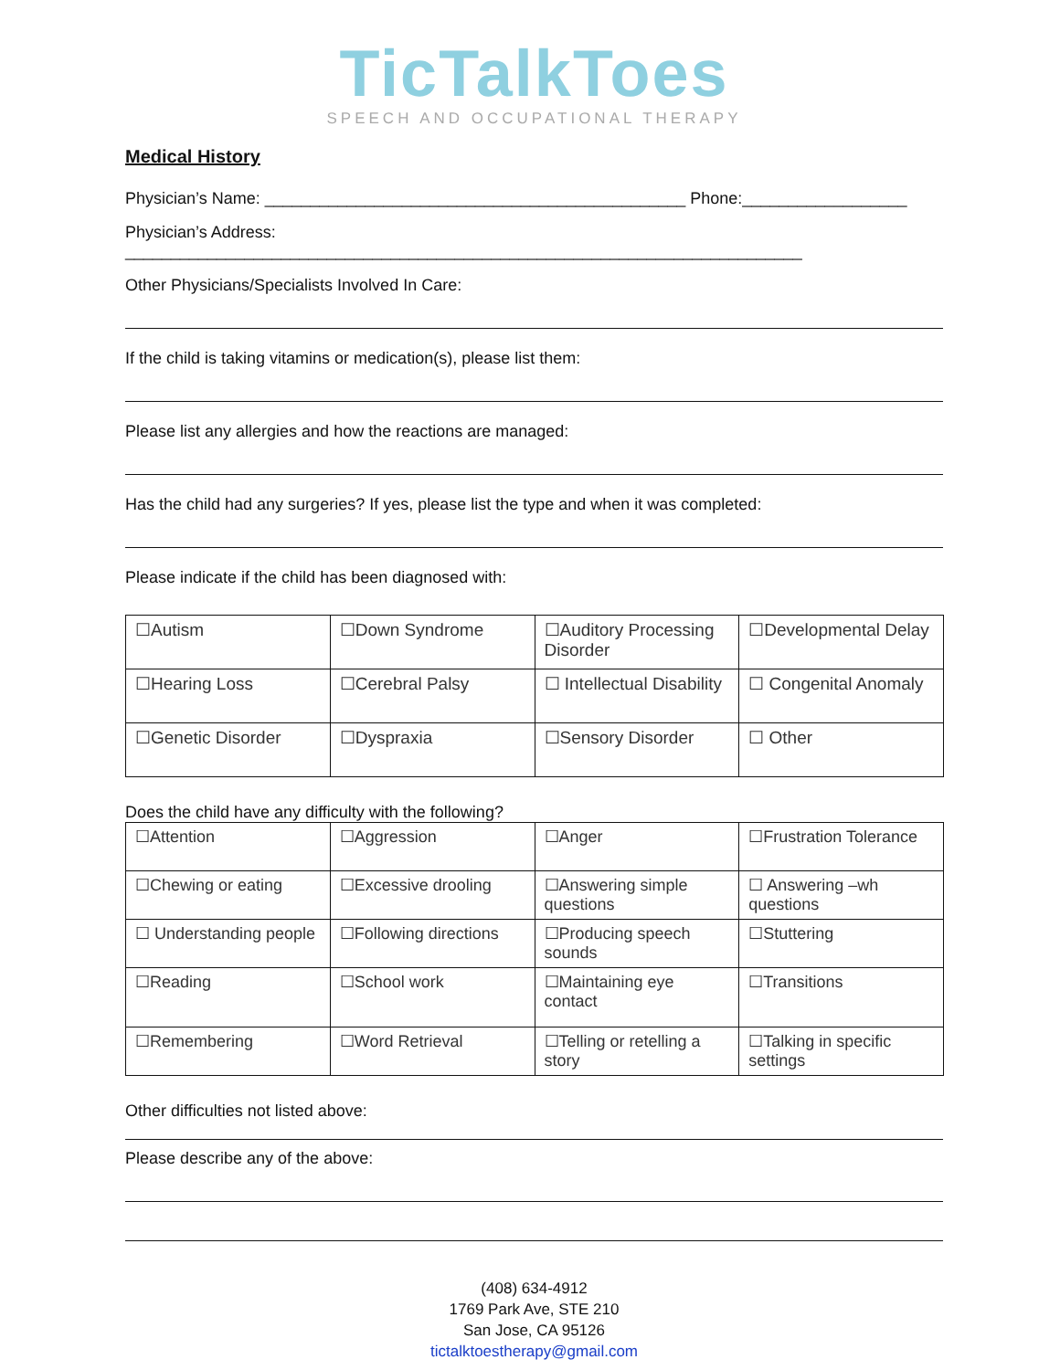TicTalkToes
SPEECH AND OCCUPATIONAL THERAPY
Medical History
Physician’s Name: ______________________________________________ Phone:__________________
Physician’s Address: __________________________________________________________________________
Other Physicians/Specialists Involved In Care:
If the child is taking vitamins or medication(s), please list them:
Please list any allergies and how the reactions are managed:
Has the child had any surgeries? If yes, please list the type and when it was completed:
Please indicate if the child has been diagnosed with:
| ☐Autism | ☐Down Syndrome | ☐Auditory Processing Disorder | ☐Developmental Delay |
| ☐Hearing Loss | ☐Cerebral Palsy | ☐ Intellectual Disability | ☐ Congenital Anomaly |
| ☐Genetic Disorder | ☐Dyspraxia | ☐Sensory Disorder | ☐ Other |
Does the child have any difficulty with the following?
| ☐Attention | ☐Aggression | ☐Anger | ☐Frustration Tolerance |
| ☐Chewing or eating | ☐Excessive drooling | ☐Answering simple questions | ☐ Answering –wh questions |
| ☐ Understanding people | ☐Following directions | ☐Producing speech sounds | ☐Stuttering |
| ☐Reading | ☐School work | ☐Maintaining eye contact | ☐Transitions |
| ☐Remembering | ☐Word Retrieval | ☐Telling or retelling a story | ☐Talking in specific settings |
Other difficulties not listed above:
Please describe any of the above:
(408) 634-4912
1769 Park Ave, STE 210
San Jose, CA 95126
tictalktoestherapy@gmail.com